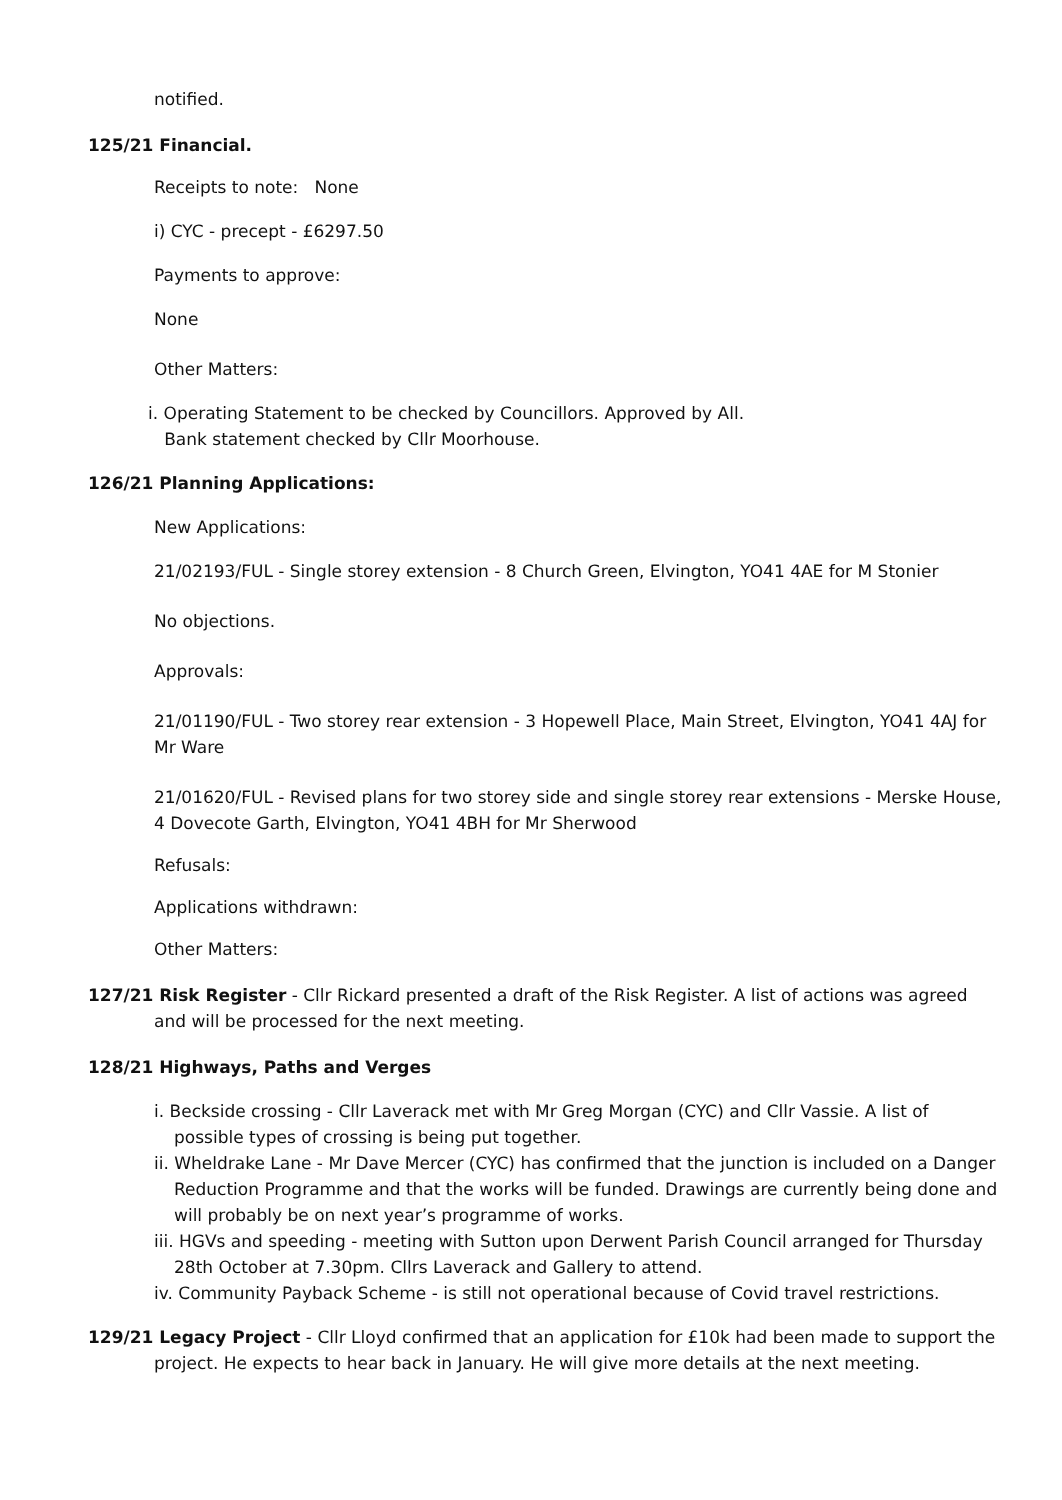notified.
125/21 Financial.
Receipts to note: None
i) CYC - precept - £6297.50
Payments to approve:
None
Other Matters:
i. Operating Statement to be checked by Councillors. Approved by All.
Bank statement checked by Cllr Moorhouse.
126/21 Planning Applications:
New Applications:
21/02193/FUL - Single storey extension - 8 Church Green, Elvington, YO41 4AE for M Stonier
No objections.
Approvals:
21/01190/FUL - Two storey rear extension - 3 Hopewell Place, Main Street, Elvington, YO41 4AJ for Mr Ware
21/01620/FUL - Revised plans for two storey side and single storey rear extensions - Merske House, 4 Dovecote Garth, Elvington, YO41 4BH for Mr Sherwood
Refusals:
Applications withdrawn:
Other Matters:
127/21 Risk Register - Cllr Rickard presented a draft of the Risk Register. A list of actions was agreed and will be processed for the next meeting.
128/21 Highways, Paths and Verges
i. Beckside crossing - Cllr Laverack met with Mr Greg Morgan (CYC) and Cllr Vassie. A list of possible types of crossing is being put together.
ii. Wheldrake Lane - Mr Dave Mercer (CYC) has confirmed that the junction is included on a Danger Reduction Programme and that the works will be funded. Drawings are currently being done and will probably be on next year’s programme of works.
iii. HGVs and speeding - meeting with Sutton upon Derwent Parish Council arranged for Thursday 28th October at 7.30pm. Cllrs Laverack and Gallery to attend.
iv. Community Payback Scheme - is still not operational because of Covid travel restrictions.
129/21 Legacy Project - Cllr Lloyd confirmed that an application for £10k had been made to support the project. He expects to hear back in January. He will give more details at the next meeting.